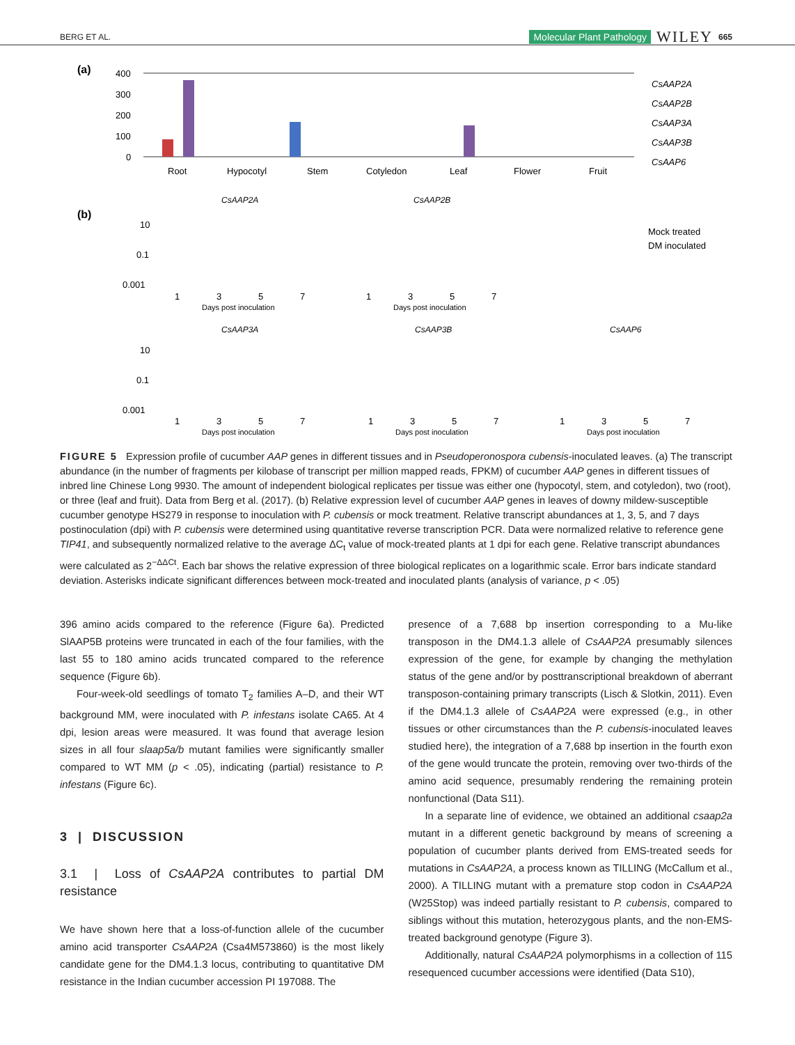BERG ET AL. Molecular Plant Pathology WILEY 665
(a)
400
300
200
100
0
Root
Hypocotyl
Stem
Cotyledon
Leaf
Flower
Fruit
CsAAP2A
CsAAP2B
CsAAP3A
CsAAP3B
CsAAP6
(b)
CsAAP2A
CsAAP2B
Mock treated
DM inoculated
10
0.1
0.001
1
3
5
7
Days post inoculation
1
3
5
7
Days post inoculation
CsAAP3A
CsAAP3B
CsAAP6
10
0.1
0.001
1
3
5
7
Days post inoculation
1
3
5
7
Days post inoculation
1
3
5
7
Days post inoculation
FIGURE 5 Expression profile of cucumber AAP genes in different tissues and in Pseudoperonospora cubensis-inoculated leaves. (a) The transcript abundance (in the number of fragments per kilobase of transcript per million mapped reads, FPKM) of cucumber AAP genes in different tissues of inbred line Chinese Long 9930. The amount of independent biological replicates per tissue was either one (hypocotyl, stem, and cotyledon), two (root), or three (leaf and fruit). Data from Berg et al. (2017). (b) Relative expression level of cucumber AAP genes in leaves of downy mildew-susceptible cucumber genotype HS279 in response to inoculation with P. cubensis or mock treatment. Relative transcript abundances at 1, 3, 5, and 7 days postinoculation (dpi) with P. cubensis were determined using quantitative reverse transcription PCR. Data were normalized relative to reference gene TIP41, and subsequently normalized relative to the average ΔC<sub>t</sub> value of mock-treated plants at 1 dpi for each gene. Relative transcript abundances were calculated as 2<sup>−ΔΔCt</sup>. Each bar shows the relative expression of three biological replicates on a logarithmic scale. Error bars indicate standard deviation. Asterisks indicate significant differences between mock-treated and inoculated plants (analysis of variance, p < .05)
396 amino acids compared to the reference (Figure 6a). Predicted SlAAP5B proteins were truncated in each of the four families, with the last 55 to 180 amino acids truncated compared to the reference sequence (Figure 6b).
Four-week-old seedlings of tomato T<sub>2</sub> families A–D, and their WT background MM, were inoculated with P. infestans isolate CA65. At 4 dpi, lesion areas were measured. It was found that average lesion sizes in all four slaap5a/b mutant families were significantly smaller compared to WT MM (p < .05), indicating (partial) resistance to P. infestans (Figure 6c).
3 | DISCUSSION
3.1 | Loss of CsAAP2A contributes to partial DM resistance
We have shown here that a loss-of-function allele of the cucumber amino acid transporter CsAAP2A (Csa4M573860) is the most likely candidate gene for the DM4.1.3 locus, contributing to quantitative DM resistance in the Indian cucumber accession PI 197088. The
presence of a 7,688 bp insertion corresponding to a Mu-like transposon in the DM4.1.3 allele of CsAAP2A presumably silences expression of the gene, for example by changing the methylation status of the gene and/or by posttranscriptional breakdown of aberrant transposon-containing primary transcripts (Lisch & Slotkin, 2011). Even if the DM4.1.3 allele of CsAAP2A were expressed (e.g., in other tissues or other circumstances than the P. cubensis-inoculated leaves studied here), the integration of a 7,688 bp insertion in the fourth exon of the gene would truncate the protein, removing over two-thirds of the amino acid sequence, presumably rendering the remaining protein nonfunctional (Data S11).
In a separate line of evidence, we obtained an additional csaap2a mutant in a different genetic background by means of screening a population of cucumber plants derived from EMS-treated seeds for mutations in CsAAP2A, a process known as TILLING (McCallum et al., 2000). A TILLING mutant with a premature stop codon in CsAAP2A (W25Stop) was indeed partially resistant to P. cubensis, compared to siblings without this mutation, heterozygous plants, and the non-EMS-treated background genotype (Figure 3).
Additionally, natural CsAAP2A polymorphisms in a collection of 115 resequenced cucumber accessions were identified (Data S10),